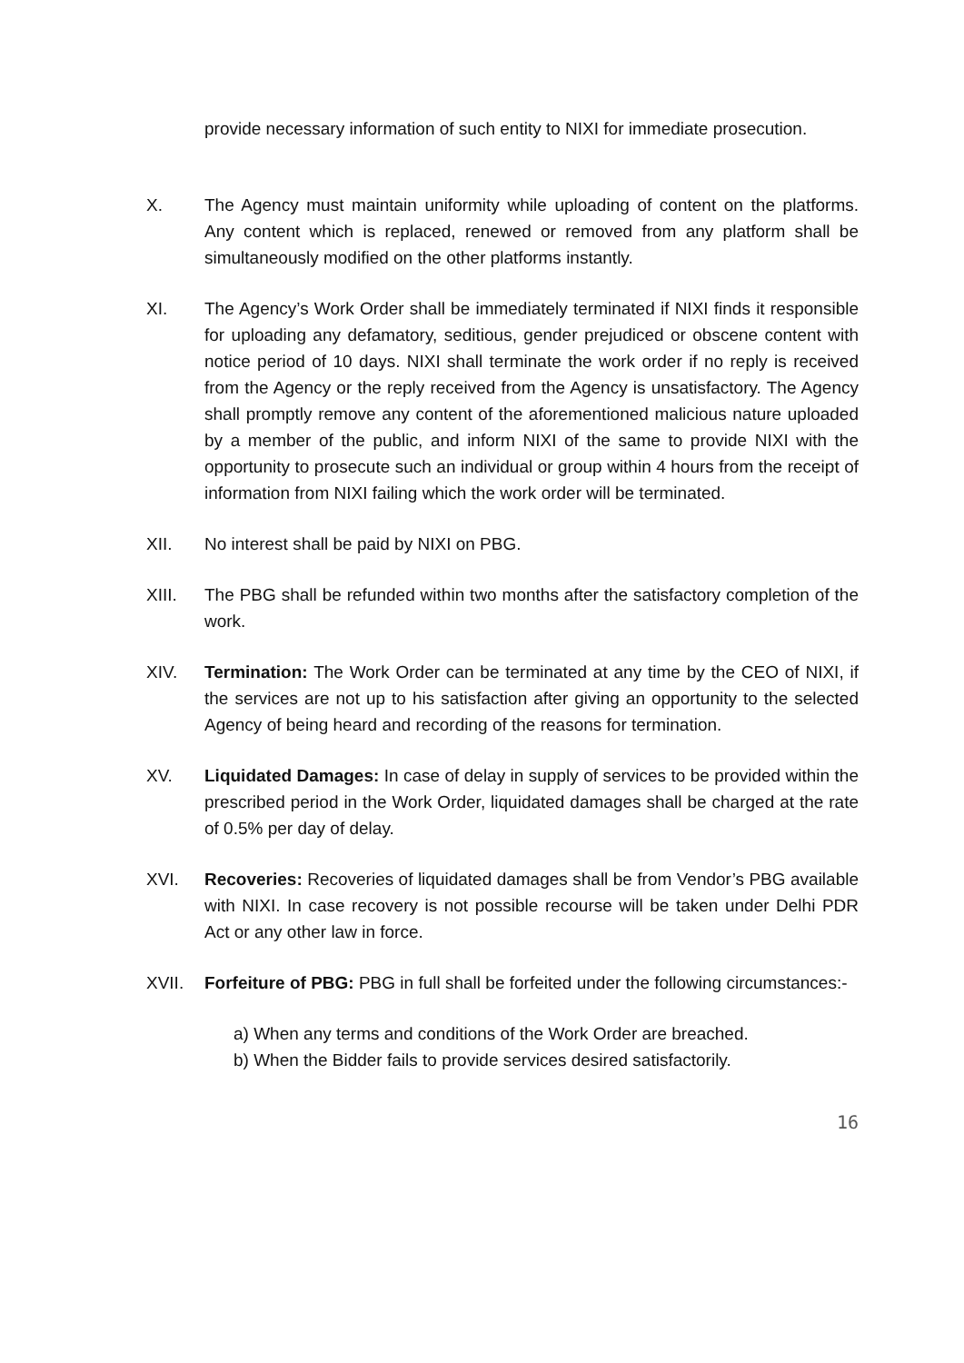provide necessary information of such entity to NIXI for immediate prosecution.
X. The Agency must maintain uniformity while uploading of content on the platforms. Any content which is replaced, renewed or removed from any platform shall be simultaneously modified on the other platforms instantly.
XI. The Agency’s Work Order shall be immediately terminated if NIXI finds it responsible for uploading any defamatory, seditious, gender prejudiced or obscene content with notice period of 10 days. NIXI shall terminate the work order if no reply is received from the Agency or the reply received from the Agency is unsatisfactory. The Agency shall promptly remove any content of the aforementioned malicious nature uploaded by a member of the public, and inform NIXI of the same to provide NIXI with the opportunity to prosecute such an individual or group within 4 hours from the receipt of information from NIXI failing which the work order will be terminated.
XII. No interest shall be paid by NIXI on PBG.
XIII. The PBG shall be refunded within two months after the satisfactory completion of the work.
XIV. Termination: The Work Order can be terminated at any time by the CEO of NIXI, if the services are not up to his satisfaction after giving an opportunity to the selected Agency of being heard and recording of the reasons for termination.
XV. Liquidated Damages: In case of delay in supply of services to be provided within the prescribed period in the Work Order, liquidated damages shall be charged at the rate of 0.5% per day of delay.
XVI. Recoveries: Recoveries of liquidated damages shall be from Vendor’s PBG available with NIXI. In case recovery is not possible recourse will be taken under Delhi PDR Act or any other law in force.
XVII. Forfeiture of PBG: PBG in full shall be forfeited under the following circumstances:-
a) When any terms and conditions of the Work Order are breached.
b) When the Bidder fails to provide services desired satisfactorily.
16